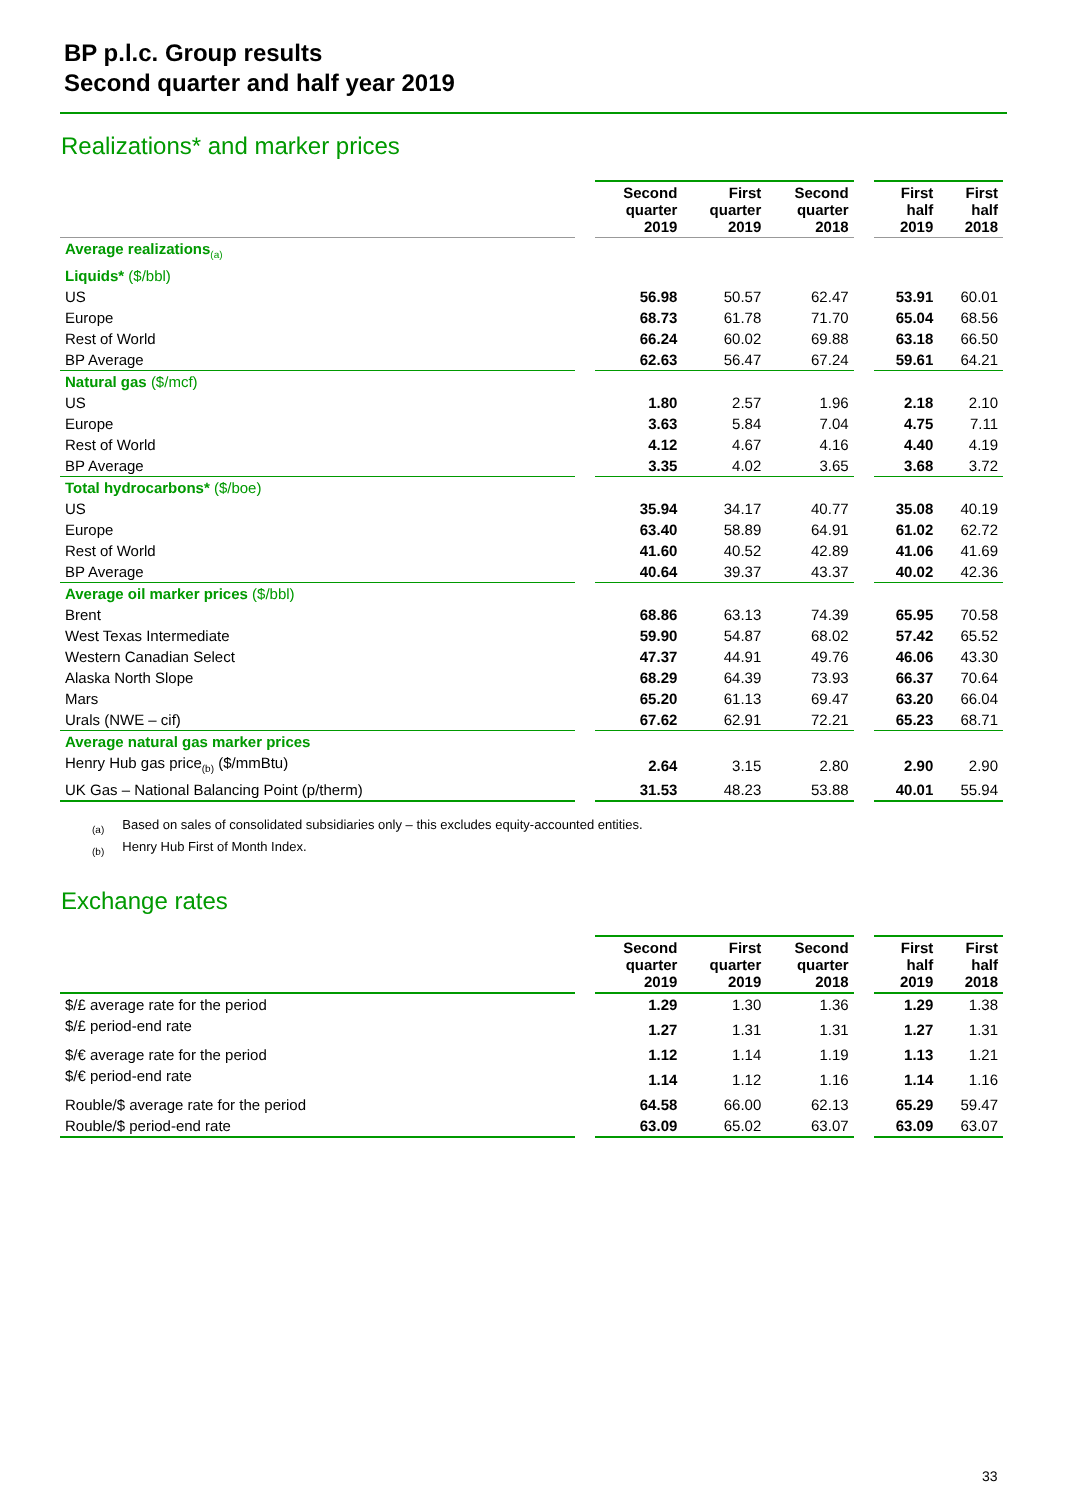BP p.l.c. Group results
Second quarter and half year 2019
Realizations* and marker prices
| | | Second quarter 2019 | First quarter 2019 | Second quarter 2018 | | First half 2019 | First half 2018 |
| Average realizations<sub>(a)</sub> | | | | | | | |
| Liquids* ($/bbl) | | | | | | | |
| US | | 56.98 | 50.57 | 62.47 | | 53.91 | 60.01 |
| Europe | | 68.73 | 61.78 | 71.70 | | 65.04 | 68.56 |
| Rest of World | | 66.24 | 60.02 | 69.88 | | 63.18 | 66.50 |
| BP Average | | 62.63 | 56.47 | 67.24 | | 59.61 | 64.21 |
| Natural gas ($/mcf) | | | | | | | |
| US | | 1.80 | 2.57 | 1.96 | | 2.18 | 2.10 |
| Europe | | 3.63 | 5.84 | 7.04 | | 4.75 | 7.11 |
| Rest of World | | 4.12 | 4.67 | 4.16 | | 4.40 | 4.19 |
| BP Average | | 3.35 | 4.02 | 3.65 | | 3.68 | 3.72 |
| Total hydrocarbons* ($/boe) | | | | | | | |
| US | | 35.94 | 34.17 | 40.77 | | 35.08 | 40.19 |
| Europe | | 63.40 | 58.89 | 64.91 | | 61.02 | 62.72 |
| Rest of World | | 41.60 | 40.52 | 42.89 | | 41.06 | 41.69 |
| BP Average | | 40.64 | 39.37 | 43.37 | | 40.02 | 42.36 |
| Average oil marker prices ($/bbl) | | | | | | | |
| Brent | | 68.86 | 63.13 | 74.39 | | 65.95 | 70.58 |
| West Texas Intermediate | | 59.90 | 54.87 | 68.02 | | 57.42 | 65.52 |
| Western Canadian Select | | 47.37 | 44.91 | 49.76 | | 46.06 | 43.30 |
| Alaska North Slope | | 68.29 | 64.39 | 73.93 | | 66.37 | 70.64 |
| Mars | | 65.20 | 61.13 | 69.47 | | 63.20 | 66.04 |
| Urals (NWE – cif) | | 67.62 | 62.91 | 72.21 | | 65.23 | 68.71 |
| Average natural gas marker prices | | | | | | | |
| Henry Hub gas price<sub>(b)</sub> ($/mmBtu) | | 2.64 | 3.15 | 2.80 | | 2.90 | 2.90 |
| UK Gas – National Balancing Point (p/therm) | | 31.53 | 48.23 | 53.88 | | 40.01 | 55.94 |
<sub>(a)</sub> Based on sales of consolidated subsidiaries only – this excludes equity-accounted entities.
<sub>(b)</sub> Henry Hub First of Month Index.
Exchange rates
| | | Second quarter 2019 | First quarter 2019 | Second quarter 2018 | | First half 2019 | First half 2018 |
| $/£ average rate for the period | | 1.29 | 1.30 | 1.36 | | 1.29 | 1.38 |
| $/£ period-end rate | | 1.27 | 1.31 | 1.31 | | 1.27 | 1.31 |
| $/€ average rate for the period | | 1.12 | 1.14 | 1.19 | | 1.13 | 1.21 |
| $/€ period-end rate | | 1.14 | 1.12 | 1.16 | | 1.14 | 1.16 |
| Rouble/$ average rate for the period | | 64.58 | 66.00 | 62.13 | | 65.29 | 59.47 |
| Rouble/$ period-end rate | | 63.09 | 65.02 | 63.07 | | 63.09 | 63.07 |
33